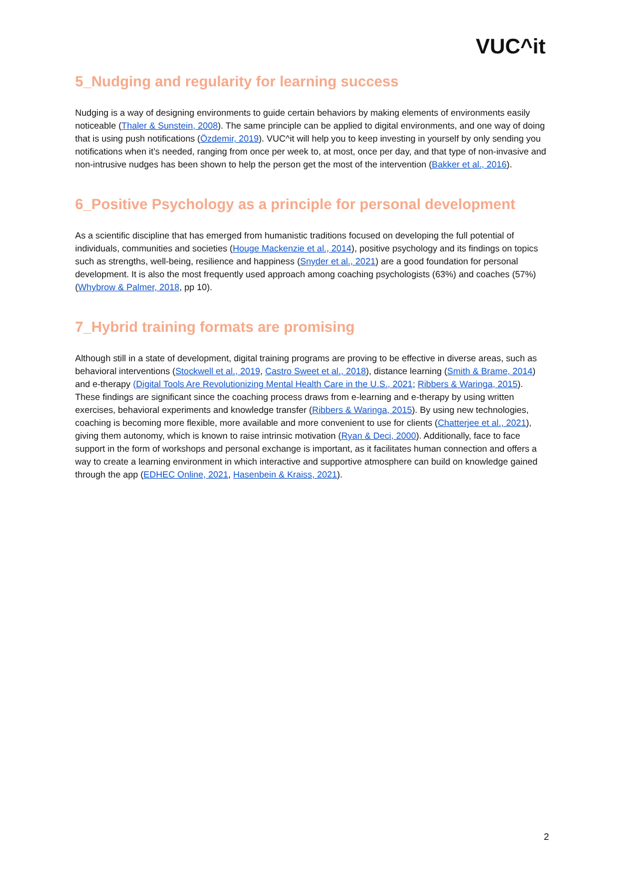VUC^it
5_Nudging and regularity for learning success
Nudging is a way of designing environments to guide certain behaviors by making elements of environments easily noticeable (Thaler & Sunstein, 2008). The same principle can be applied to digital environments, and one way of doing that is using push notifications (Özdemir, 2019). VUC^it will help you to keep investing in yourself by only sending you notifications when it’s needed, ranging from once per week to, at most, once per day, and that type of non-invasive and non-intrusive nudges has been shown to help the person get the most of the intervention (Bakker et al., 2016).
6_Positive Psychology as a principle for personal development
As a scientific discipline that has emerged from humanistic traditions focused on developing the full potential of individuals, communities and societies (Houge Mackenzie et al., 2014), positive psychology and its findings on topics such as strengths, well-being, resilience and happiness (Snyder et al., 2021) are a good foundation for personal development. It is also the most frequently used approach among coaching psychologists (63%) and coaches (57%) (Whybrow & Palmer, 2018, pp 10).
7_Hybrid training formats are promising
Although still in a state of development, digital training programs are proving to be effective in diverse areas, such as behavioral interventions (Stockwell et al., 2019, Castro Sweet et al., 2018), distance learning (Smith & Brame, 2014) and e-therapy (Digital Tools Are Revolutionizing Mental Health Care in the U.S., 2021; Ribbers & Waringa, 2015). These findings are significant since the coaching process draws from e-learning and e-therapy by using written exercises, behavioral experiments and knowledge transfer (Ribbers & Waringa, 2015). By using new technologies, coaching is becoming more flexible, more available and more convenient to use for clients (Chatterjee et al., 2021), giving them autonomy, which is known to raise intrinsic motivation (Ryan & Deci, 2000). Additionally, face to face support in the form of workshops and personal exchange is important, as it facilitates human connection and offers a way to create a learning environment in which interactive and supportive atmosphere can build on knowledge gained through the app (EDHEC Online, 2021, Hasenbein & Kraiss, 2021).
2